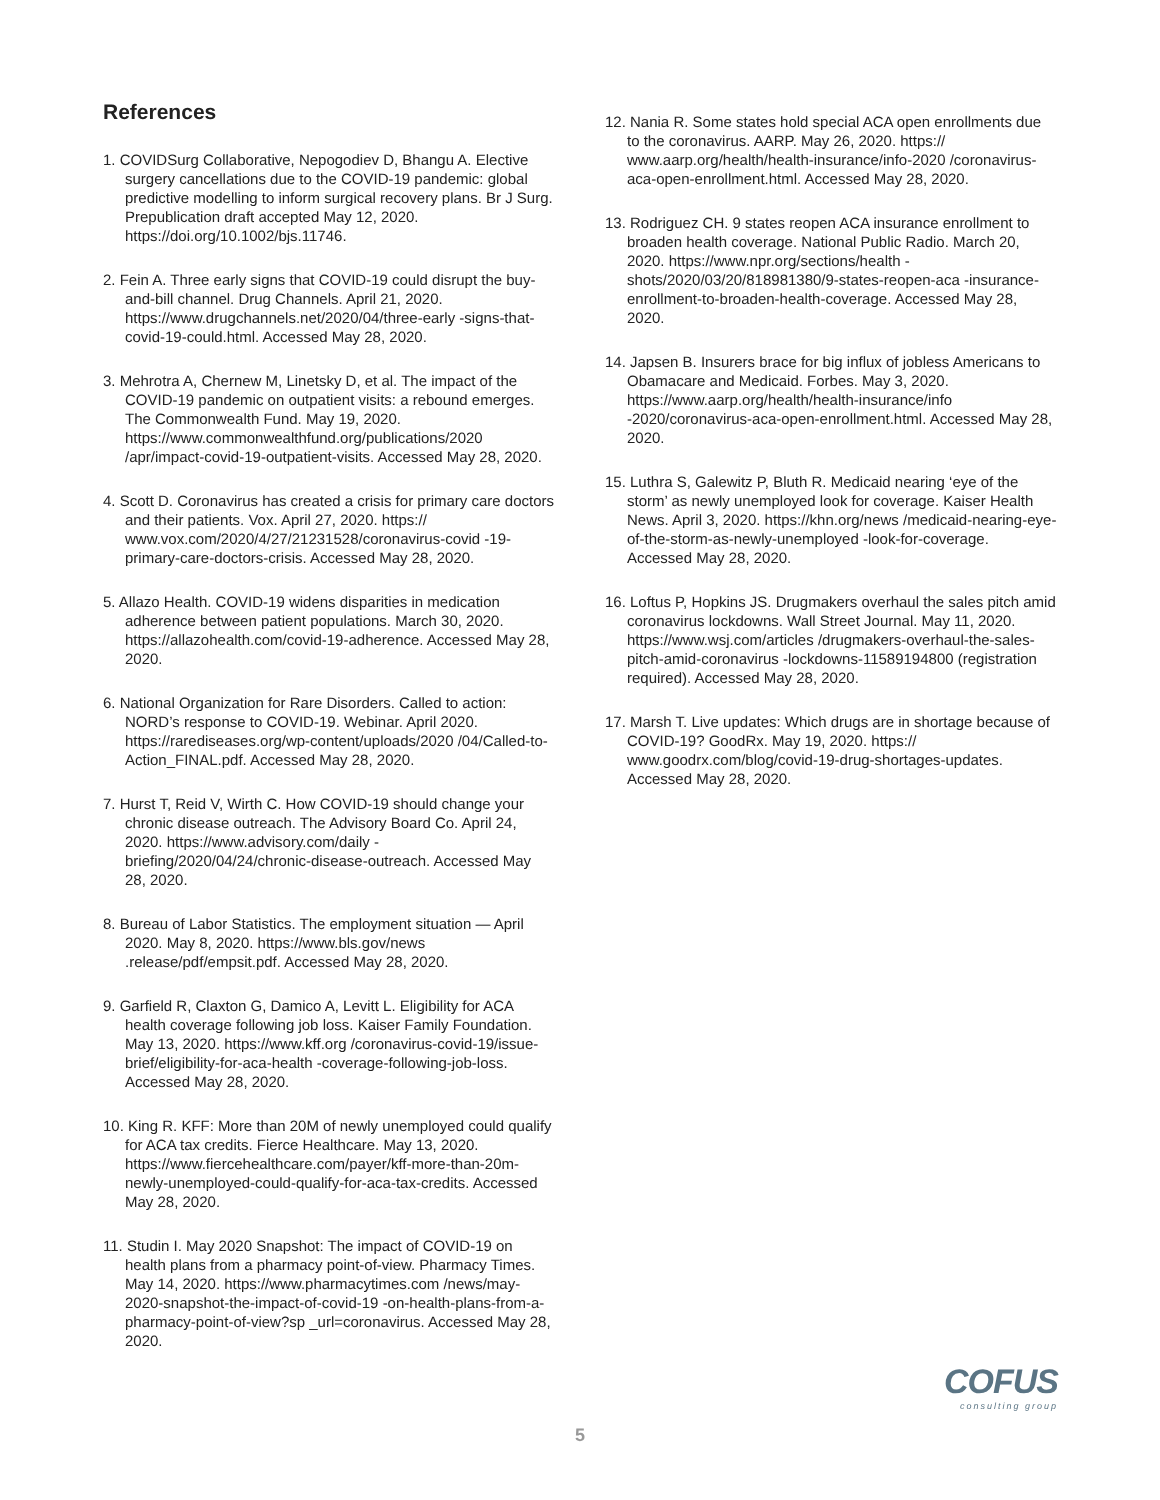References
1. COVIDSurg Collaborative, Nepogodiev D, Bhangu A. Elective surgery cancellations due to the COVID-19 pandemic: global predictive modelling to inform surgical recovery plans. Br J Surg. Prepublication draft accepted May 12, 2020. https://doi.org/10.1002/bjs.11746.
2. Fein A. Three early signs that COVID-19 could disrupt the buy-and-bill channel. Drug Channels. April 21, 2020. https://www.drugchannels.net/2020/04/three-early -signs-that-covid-19-could.html. Accessed May 28, 2020.
3. Mehrotra A, Chernew M, Linetsky D, et al. The impact of the COVID-19 pandemic on outpatient visits: a rebound emerges. The Commonwealth Fund. May 19, 2020. https://www.commonwealthfund.org/publications/2020 /apr/impact-covid-19-outpatient-visits. Accessed May 28, 2020.
4. Scott D. Coronavirus has created a crisis for primary care doctors and their patients. Vox. April 27, 2020. https:// www.vox.com/2020/4/27/21231528/coronavirus-covid -19-primary-care-doctors-crisis. Accessed May 28, 2020.
5. Allazo Health. COVID-19 widens disparities in medication adherence between patient populations. March 30, 2020. https://allazohealth.com/covid-19-adherence. Accessed May 28, 2020.
6. National Organization for Rare Disorders. Called to action: NORD’s response to COVID-19. Webinar. April 2020. https://rarediseases.org/wp-content/uploads/2020 /04/Called-to-Action_FINAL.pdf. Accessed May 28, 2020.
7. Hurst T, Reid V, Wirth C. How COVID-19 should change your chronic disease outreach. The Advisory Board Co. April 24, 2020. https://www.advisory.com/daily -briefing/2020/04/24/chronic-disease-outreach. Accessed May 28, 2020.
8. Bureau of Labor Statistics. The employment situation — April 2020. May 8, 2020. https://www.bls.gov/news .release/pdf/empsit.pdf. Accessed May 28, 2020.
9. Garfield R, Claxton G, Damico A, Levitt L. Eligibility for ACA health coverage following job loss. Kaiser Family Foundation. May 13, 2020. https://www.kff.org /coronavirus-covid-19/issue-brief/eligibility-for-aca-health -coverage-following-job-loss. Accessed May 28, 2020.
10. King R. KFF: More than 20M of newly unemployed could qualify for ACA tax credits. Fierce Healthcare. May 13, 2020. https://www.fiercehealthcare.com/payer/kff-more-than-20m-newly-unemployed-could-qualify-for-aca-tax-credits. Accessed May 28, 2020.
11. Studin I. May 2020 Snapshot: The impact of COVID-19 on health plans from a pharmacy point-of-view. Pharmacy Times. May 14, 2020. https://www.pharmacytimes.com /news/may-2020-snapshot-the-impact-of-covid-19 -on-health-plans-from-a-pharmacy-point-of-view?sp _url=coronavirus. Accessed May 28, 2020.
12. Nania R. Some states hold special ACA open enrollments due to the coronavirus. AARP. May 26, 2020. https:// www.aarp.org/health/health-insurance/info-2020 /coronavirus-aca-open-enrollment.html. Accessed May 28, 2020.
13. Rodriguez CH. 9 states reopen ACA insurance enrollment to broaden health coverage. National Public Radio. March 20, 2020. https://www.npr.org/sections/health -shots/2020/03/20/818981380/9-states-reopen-aca -insurance-enrollment-to-broaden-health-coverage. Accessed May 28, 2020.
14. Japsen B. Insurers brace for big influx of jobless Americans to Obamacare and Medicaid. Forbes. May 3, 2020. https://www.aarp.org/health/health-insurance/info -2020/coronavirus-aca-open-enrollment.html. Accessed May 28, 2020.
15. Luthra S, Galewitz P, Bluth R. Medicaid nearing ‘eye of the storm’ as newly unemployed look for coverage. Kaiser Health News. April 3, 2020. https://khn.org/news /medicaid-nearing-eye-of-the-storm-as-newly-unemployed -look-for-coverage. Accessed May 28, 2020.
16. Loftus P, Hopkins JS. Drugmakers overhaul the sales pitch amid coronavirus lockdowns. Wall Street Journal. May 11, 2020. https://www.wsj.com/articles /drugmakers-overhaul-the-sales-pitch-amid-coronavirus -lockdowns-11589194800 (registration required). Accessed May 28, 2020.
17. Marsh T. Live updates: Which drugs are in shortage because of COVID-19? GoodRx. May 19, 2020. https:// www.goodrx.com/blog/covid-19-drug-shortages-updates. Accessed May 28, 2020.
COFUS
consulting group
5